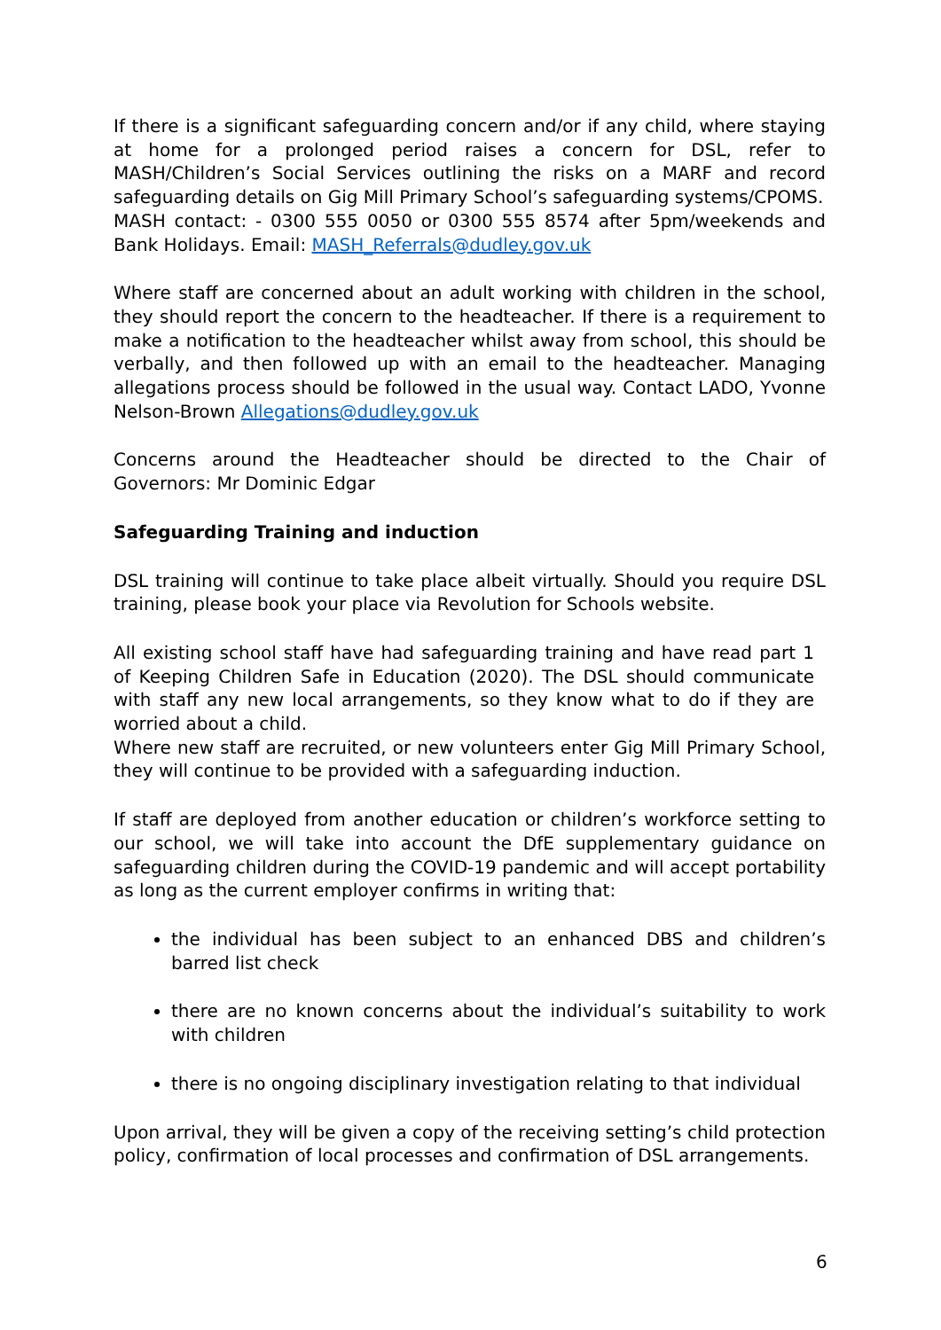If there is a significant safeguarding concern and/or if any child, where staying at home for a prolonged period raises a concern for DSL, refer to MASH/Children’s Social Services outlining the risks on a MARF and record safeguarding details on Gig Mill Primary School’s safeguarding systems/CPOMS.
MASH contact: - 0300 555 0050 or 0300 555 8574 after 5pm/weekends and Bank Holidays. Email: MASH_Referrals@dudley.gov.uk
Where staff are concerned about an adult working with children in the school, they should report the concern to the headteacher. If there is a requirement to make a notification to the headteacher whilst away from school, this should be verbally, and then followed up with an email to the headteacher. Managing allegations process should be followed in the usual way. Contact LADO, Yvonne Nelson-Brown Allegations@dudley.gov.uk
Concerns around the Headteacher should be directed to the Chair of Governors: Mr Dominic Edgar
Safeguarding Training and induction
DSL training will continue to take place albeit virtually. Should you require DSL training, please book your place via Revolution for Schools website.
All existing school staff have had safeguarding training and have read part 1 of Keeping Children Safe in Education (2020). The DSL should communicate with staff any new local arrangements, so they know what to do if they are worried about a child.
Where new staff are recruited, or new volunteers enter Gig Mill Primary School, they will continue to be provided with a safeguarding induction.
If staff are deployed from another education or children’s workforce setting to our school, we will take into account the DfE supplementary guidance on safeguarding children during the COVID-19 pandemic and will accept portability as long as the current employer confirms in writing that:
the individual has been subject to an enhanced DBS and children’s barred list check
there are no known concerns about the individual’s suitability to work with children
there is no ongoing disciplinary investigation relating to that individual
Upon arrival, they will be given a copy of the receiving setting’s child protection policy, confirmation of local processes and confirmation of DSL arrangements.
6